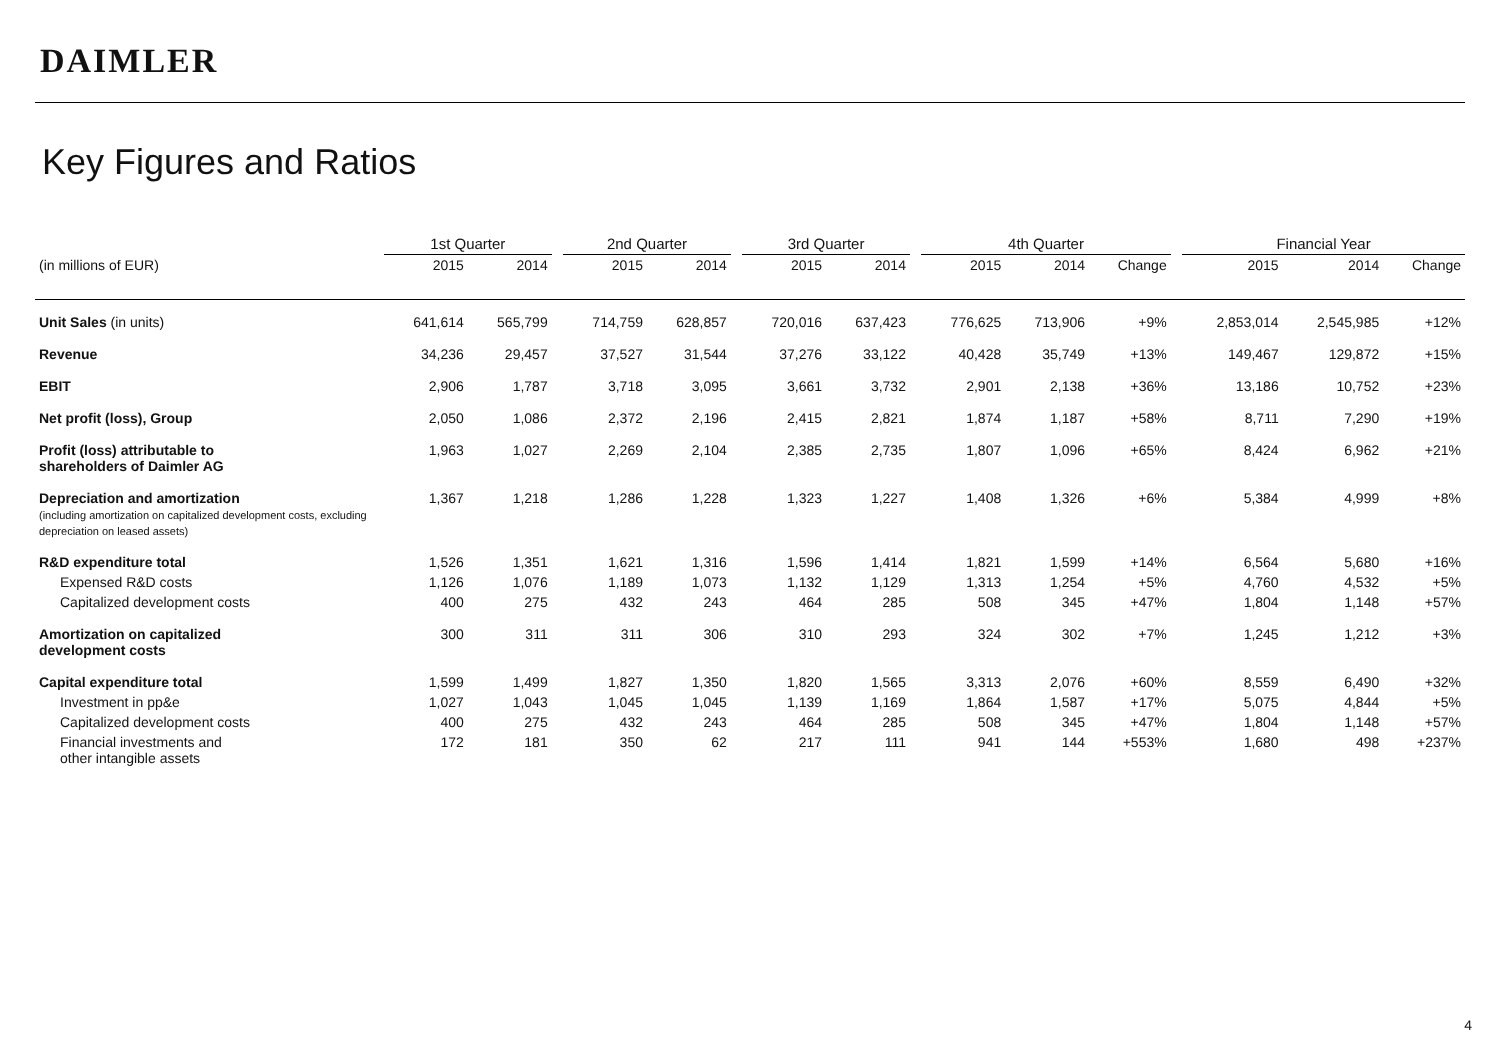DAIMLER
Key Figures and Ratios
| | 1st Quarter | | | 2nd Quarter | | | 3rd Quarter | | | 4th Quarter | | | | Financial Year | | |
| (in millions of EUR) | 2015 | 2014 | | 2015 | 2014 | | 2015 | 2014 | | 2015 | 2014 | Change | | 2015 | 2014 | Change |
| Unit Sales (in units) | 641,614 | 565,799 | | 714,759 | 628,857 | | 720,016 | 637,423 | | 776,625 | 713,906 | +9% | | 2,853,014 | 2,545,985 | +12% |
| Revenue | 34,236 | 29,457 | | 37,527 | 31,544 | | 37,276 | 33,122 | | 40,428 | 35,749 | +13% | | 149,467 | 129,872 | +15% |
| EBIT | 2,906 | 1,787 | | 3,718 | 3,095 | | 3,661 | 3,732 | | 2,901 | 2,138 | +36% | | 13,186 | 10,752 | +23% |
| Net profit (loss), Group | 2,050 | 1,086 | | 2,372 | 2,196 | | 2,415 | 2,821 | | 1,874 | 1,187 | +58% | | 8,711 | 7,290 | +19% |
| Profit (loss) attributable to shareholders of Daimler AG | 1,963 | 1,027 | | 2,269 | 2,104 | | 2,385 | 2,735 | | 1,807 | 1,096 | +65% | | 8,424 | 6,962 | +21% |
| Depreciation and amortization (including amortization on capitalized development costs, excluding depreciation on leased assets) | 1,367 | 1,218 | | 1,286 | 1,228 | | 1,323 | 1,227 | | 1,408 | 1,326 | +6% | | 5,384 | 4,999 | +8% |
| R&D expenditure total | 1,526 | 1,351 | | 1,621 | 1,316 | | 1,596 | 1,414 | | 1,821 | 1,599 | +14% | | 6,564 | 5,680 | +16% |
| Expensed R&D costs | 1,126 | 1,076 | | 1,189 | 1,073 | | 1,132 | 1,129 | | 1,313 | 1,254 | +5% | | 4,760 | 4,532 | +5% |
| Capitalized development costs | 400 | 275 | | 432 | 243 | | 464 | 285 | | 508 | 345 | +47% | | 1,804 | 1,148 | +57% |
| Amortization on capitalized development costs | 300 | 311 | | 311 | 306 | | 310 | 293 | | 324 | 302 | +7% | | 1,245 | 1,212 | +3% |
| Capital expenditure total | 1,599 | 1,499 | | 1,827 | 1,350 | | 1,820 | 1,565 | | 3,313 | 2,076 | +60% | | 8,559 | 6,490 | +32% |
| Investment in pp&e | 1,027 | 1,043 | | 1,045 | 1,045 | | 1,139 | 1,169 | | 1,864 | 1,587 | +17% | | 5,075 | 4,844 | +5% |
| Capitalized development costs | 400 | 275 | | 432 | 243 | | 464 | 285 | | 508 | 345 | +47% | | 1,804 | 1,148 | +57% |
| Financial investments and other intangible assets | 172 | 181 | | 350 | 62 | | 217 | 111 | | 941 | 144 | +553% | | 1,680 | 498 | +237% |
4